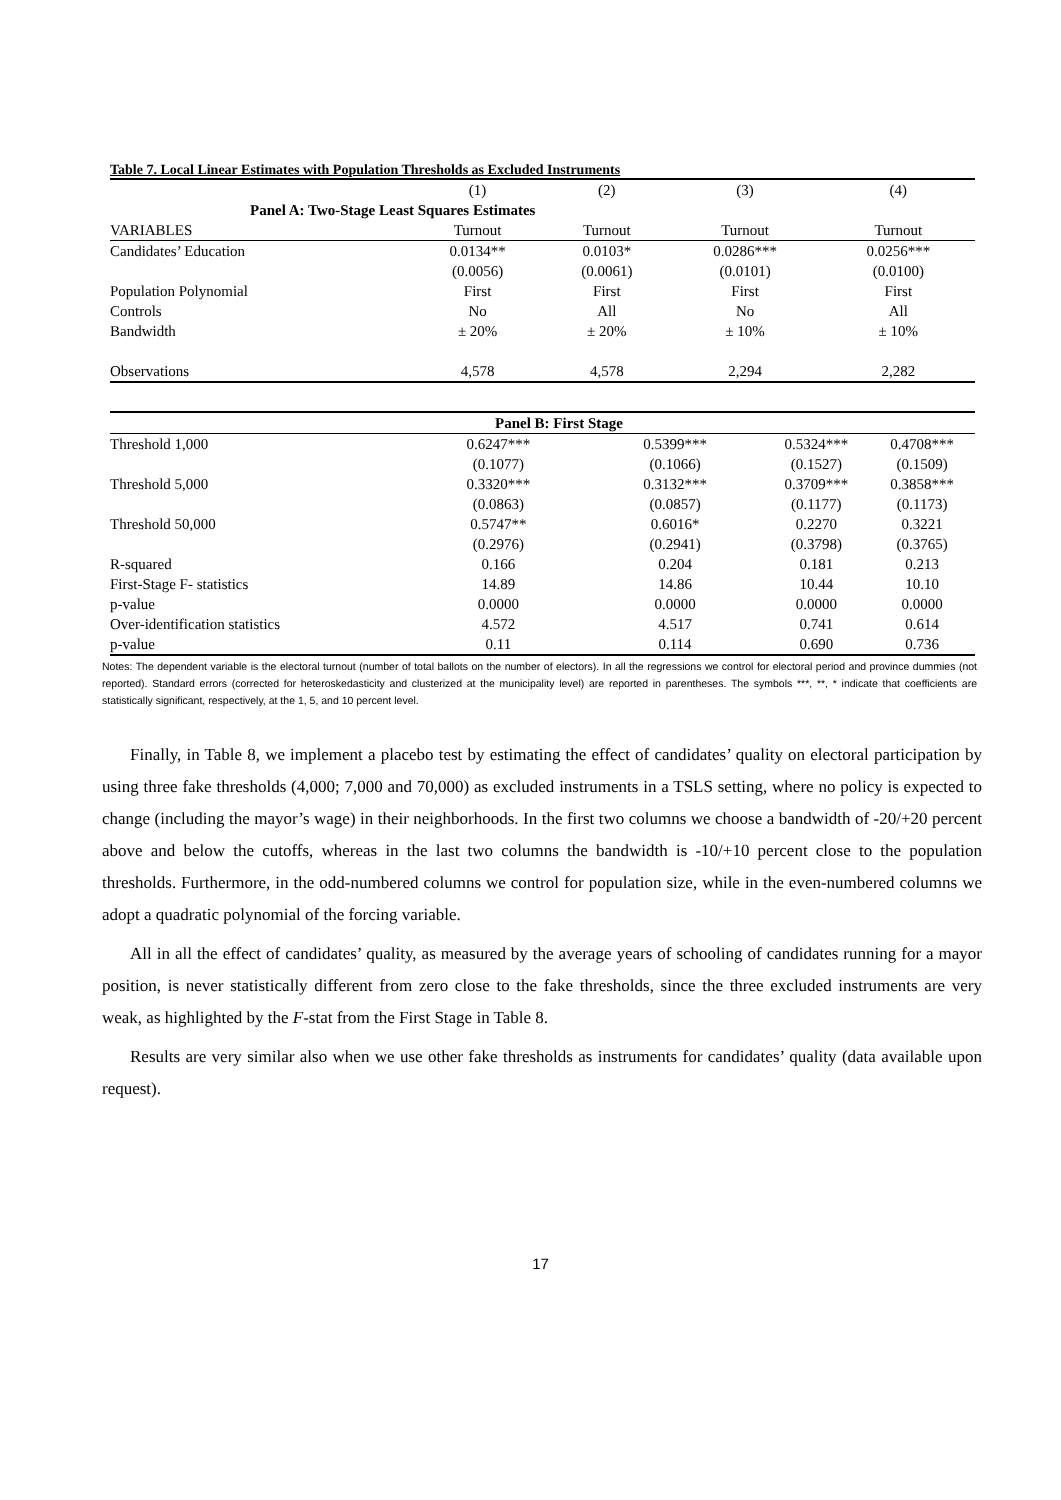Table 7. Local Linear Estimates with Population Thresholds as Excluded Instruments
| | (1) | (2) | (3) | (4) |
| Panel A: Two-Stage Least Squares Estimates | | | | |
| VARIABLES | Turnout | Turnout | Turnout | Turnout |
| Candidates’ Education | 0.0134** | 0.0103* | 0.0286*** | 0.0256*** |
| | (0.0056) | (0.0061) | (0.0101) | (0.0100) |
| Population Polynomial | First | First | First | First |
| Controls | No | All | No | All |
| Bandwidth | ± 20% | ± 20% | ± 10% | ± 10% |
| Observations | 4,578 | 4,578 | 2,294 | 2,282 |
| Panel B: First Stage | | | | |
| Threshold 1,000 | 0.6247*** | 0.5399*** | 0.5324*** | 0.4708*** |
| | (0.1077) | (0.1066) | (0.1527) | (0.1509) |
| Threshold 5,000 | 0.3320*** | 0.3132*** | 0.3709*** | 0.3858*** |
| | (0.0863) | (0.0857) | (0.1177) | (0.1173) |
| Threshold 50,000 | 0.5747** | 0.6016* | 0.2270 | 0.3221 |
| | (0.2976) | (0.2941) | (0.3798) | (0.3765) |
| R-squared | 0.166 | 0.204 | 0.181 | 0.213 |
| First-Stage F- statistics | 14.89 | 14.86 | 10.44 | 10.10 |
| p-value | 0.0000 | 0.0000 | 0.0000 | 0.0000 |
| Over-identification statistics | 4.572 | 4.517 | 0.741 | 0.614 |
| p-value | 0.11 | 0.114 | 0.690 | 0.736 |
Notes: The dependent variable is the electoral turnout (number of total ballots on the number of electors). In all the regressions we control for electoral period and province dummies (not reported). Standard errors (corrected for heteroskedasticity and clusterized at the municipality level) are reported in parentheses. The symbols ***, **, * indicate that coefficients are statistically significant, respectively, at the 1, 5, and 10 percent level.
Finally, in Table 8, we implement a placebo test by estimating the effect of candidates’ quality on electoral participation by using three fake thresholds (4,000; 7,000 and 70,000) as excluded instruments in a TSLS setting, where no policy is expected to change (including the mayor’s wage) in their neighborhoods. In the first two columns we choose a bandwidth of -20/+20 percent above and below the cutoffs, whereas in the last two columns the bandwidth is -10/+10 percent close to the population thresholds. Furthermore, in the odd-numbered columns we control for population size, while in the even-numbered columns we adopt a quadratic polynomial of the forcing variable.
All in all the effect of candidates’ quality, as measured by the average years of schooling of candidates running for a mayor position, is never statistically different from zero close to the fake thresholds, since the three excluded instruments are very weak, as highlighted by the F-stat from the First Stage in Table 8.
Results are very similar also when we use other fake thresholds as instruments for candidates’ quality (data available upon request).
17